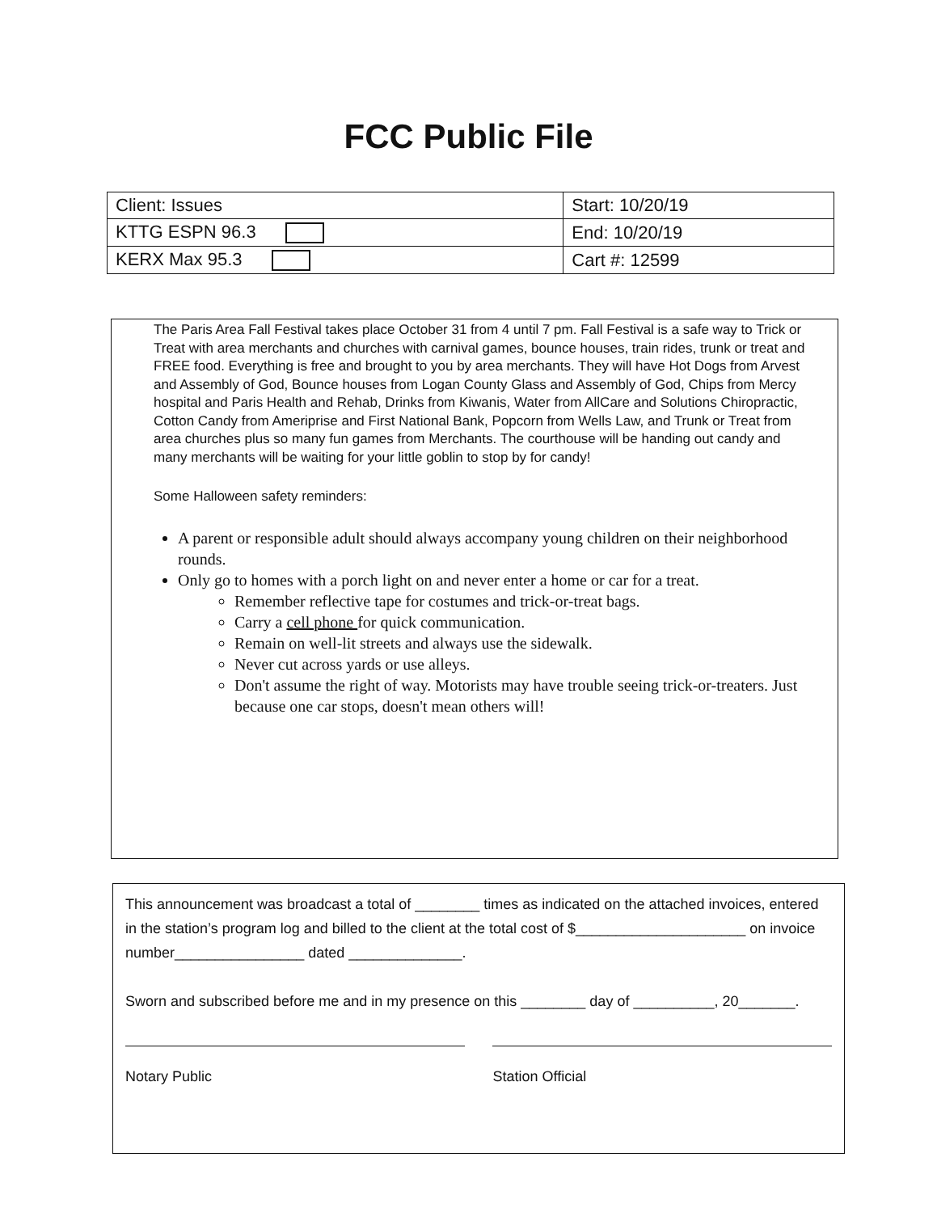FCC Public File
| Client: Issues | Start: 10/20/19 |
| KTTG ESPN 96.3 | End: 10/20/19 |
| KERX Max 95.3 | Cart #: 12599 |
The Paris Area Fall Festival takes place October 31 from 4 until 7 pm. Fall Festival is a safe way to Trick or Treat with area merchants and churches with carnival games, bounce houses, train rides, trunk or treat and FREE food. Everything is free and brought to you by area merchants. They will have Hot Dogs from Arvest and Assembly of God, Bounce houses from Logan County Glass and Assembly of God, Chips from Mercy hospital and Paris Health and Rehab, Drinks from Kiwanis, Water from AllCare and Solutions Chiropractic, Cotton Candy from Ameriprise and First National Bank, Popcorn from Wells Law, and Trunk or Treat from area churches plus so many fun games from Merchants. The courthouse will be handing out candy and many merchants will be waiting for your little goblin to stop by for candy!
Some Halloween safety reminders:
A parent or responsible adult should always accompany young children on their neighborhood rounds.
Only go to homes with a porch light on and never enter a home or car for a treat.
Remember reflective tape for costumes and trick-or-treat bags.
Carry a cell phone for quick communication.
Remain on well-lit streets and always use the sidewalk.
Never cut across yards or use alleys.
Don't assume the right of way. Motorists may have trouble seeing trick-or-treaters. Just because one car stops, doesn't mean others will!
This announcement was broadcast a total of ________ times as indicated on the attached invoices, entered in the station’s program log and billed to the client at the total cost of $_____________________ on invoice number________________ dated ______________.
Sworn and subscribed before me and in my presence on this ________ day of __________, 20_______.
Notary Public Station Official